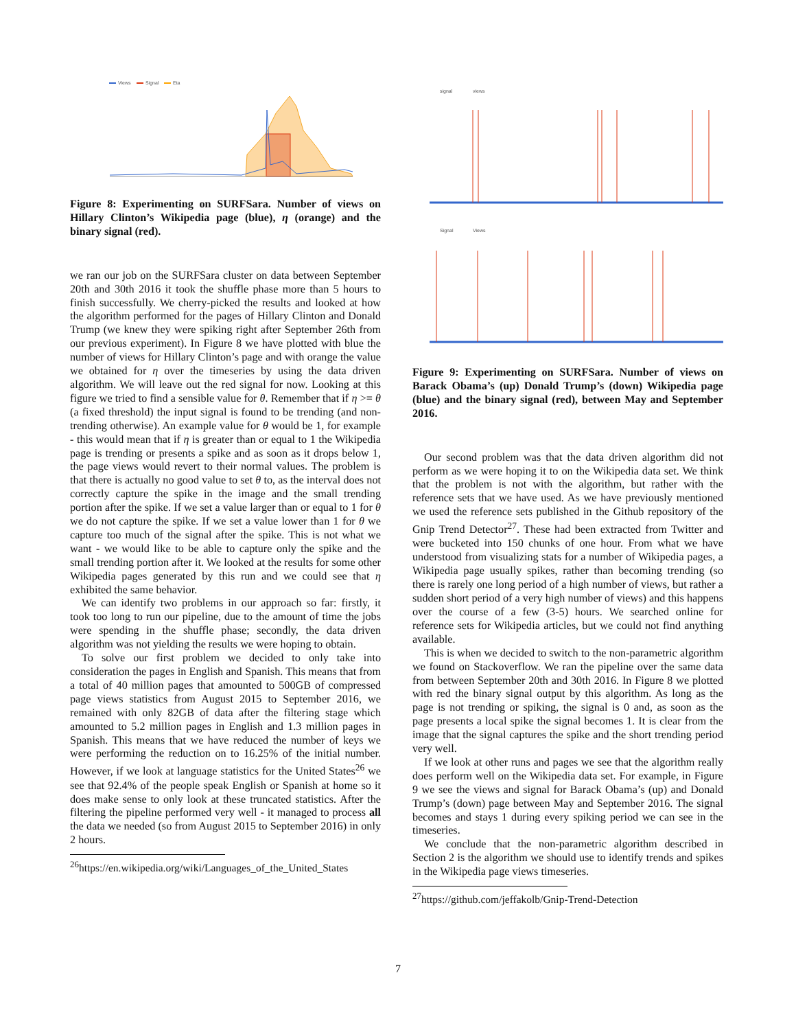Views
Signal
Eta
Figure 8: Experimenting on SURFSara. Number of views on Hillary Clinton’s Wikipedia page (blue), η (orange) and the binary signal (red).
we ran our job on the SURFSara cluster on data between September 20th and 30th 2016 it took the shuffle phase more than 5 hours to finish successfully. We cherry-picked the results and looked at how the algorithm performed for the pages of Hillary Clinton and Donald Trump (we knew they were spiking right after September 26th from our previous experiment). In Figure 8 we have plotted with blue the number of views for Hillary Clinton’s page and with orange the value we obtained for η over the timeseries by using the data driven algorithm. We will leave out the red signal for now. Looking at this figure we tried to find a sensible value for θ. Remember that if η >= θ (a fixed threshold) the input signal is found to be trending (and non-trending otherwise). An example value for θ would be 1, for example - this would mean that if η is greater than or equal to 1 the Wikipedia page is trending or presents a spike and as soon as it drops below 1, the page views would revert to their normal values. The problem is that there is actually no good value to set θ to, as the interval does not correctly capture the spike in the image and the small trending portion after the spike. If we set a value larger than or equal to 1 for θ we do not capture the spike. If we set a value lower than 1 for θ we capture too much of the signal after the spike. This is not what we want - we would like to be able to capture only the spike and the small trending portion after it. We looked at the results for some other Wikipedia pages generated by this run and we could see that η exhibited the same behavior.
We can identify two problems in our approach so far: firstly, it took too long to run our pipeline, due to the amount of time the jobs were spending in the shuffle phase; secondly, the data driven algorithm was not yielding the results we were hoping to obtain.
To solve our first problem we decided to only take into consideration the pages in English and Spanish. This means that from a total of 40 million pages that amounted to 500GB of compressed page views statistics from August 2015 to September 2016, we remained with only 82GB of data after the filtering stage which amounted to 5.2 million pages in English and 1.3 million pages in Spanish. This means that we have reduced the number of keys we were performing the reduction on to 16.25% of the initial number. However, if we look at language statistics for the United States<sup>26</sup> we see that 92.4% of the people speak English or Spanish at home so it does make sense to only look at these truncated statistics. After the filtering the pipeline performed very well - it managed to process all the data we needed (so from August 2015 to September 2016) in only 2 hours.
<sup>26</sup> https://en.wikipedia.org/wiki/Languages_of_the_United_States
signal
views
Signal
Views
Figure 9: Experimenting on SURFSara. Number of views on Barack Obama’s (up) Donald Trump’s (down) Wikipedia page (blue) and the binary signal (red), between May and September 2016.
Our second problem was that the data driven algorithm did not perform as we were hoping it to on the Wikipedia data set. We think that the problem is not with the algorithm, but rather with the reference sets that we have used. As we have previously mentioned we used the reference sets published in the Github repository of the Gnip Trend Detector<sup>27</sup>. These had been extracted from Twitter and were bucketed into 150 chunks of one hour. From what we have understood from visualizing stats for a number of Wikipedia pages, a Wikipedia page usually spikes, rather than becoming trending (so there is rarely one long period of a high number of views, but rather a sudden short period of a very high number of views) and this happens over the course of a few (3-5) hours. We searched online for reference sets for Wikipedia articles, but we could not find anything available.
This is when we decided to switch to the non-parametric algorithm we found on Stackoverflow. We ran the pipeline over the same data from between September 20th and 30th 2016. In Figure 8 we plotted with red the binary signal output by this algorithm. As long as the page is not trending or spiking, the signal is 0 and, as soon as the page presents a local spike the signal becomes 1. It is clear from the image that the signal captures the spike and the short trending period very well.
If we look at other runs and pages we see that the algorithm really does perform well on the Wikipedia data set. For example, in Figure 9 we see the views and signal for Barack Obama’s (up) and Donald Trump’s (down) page between May and September 2016. The signal becomes and stays 1 during every spiking period we can see in the timeseries.
We conclude that the non-parametric algorithm described in Section 2 is the algorithm we should use to identify trends and spikes in the Wikipedia page views timeseries.
<sup>27</sup> https://github.com/jeffakolb/Gnip-Trend-Detection
7